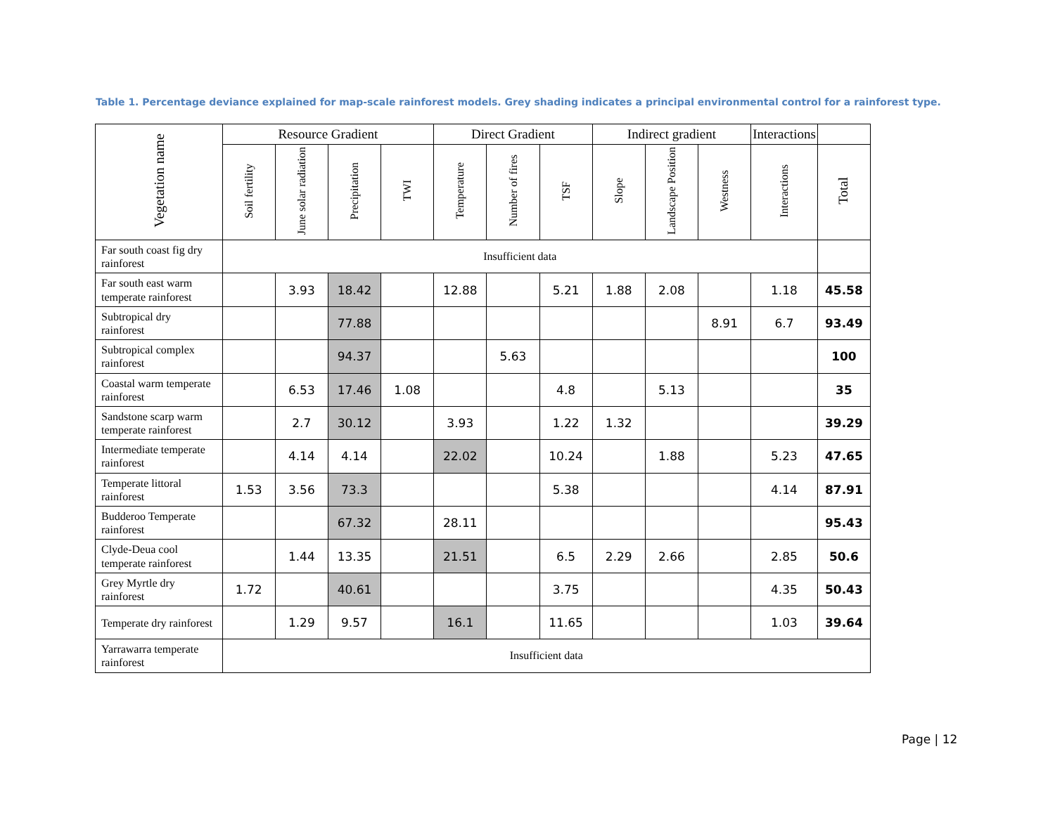Table 1. Percentage deviance explained for map-scale rainforest models. Grey shading indicates a principal environmental control for a rainforest type.
| Vegetation name | Resource Gradient | | | | Direct Gradient | | | Indirect gradient | | | Interactions | |
| --- | --- | --- | --- | --- | --- | --- | --- | --- | --- | --- | --- | --- |
| | Soil fertility | June solar radiation | Precipitation | TWI | Temperature | Number of fires | TSF | Slope | Landscape Position | Westness | Interactions | Total |
| Far south coast fig dry rainforest | Insufficient data | | | | | | | | | | | |
| Far south east warm temperate rainforest | | 3.93 | 18.42 | | 12.88 | | 5.21 | 1.88 | 2.08 | | 1.18 | 45.58 |
| Subtropical dry rainforest | | | 77.88 | | | | | | | 8.91 | 6.7 | 93.49 |
| Subtropical complex rainforest | | | 94.37 | | | 5.63 | | | | | | 100 |
| Coastal warm temperate rainforest | | 6.53 | 17.46 | 1.08 | | | 4.8 | | 5.13 | | | 35 |
| Sandstone scarp warm temperate rainforest | | 2.7 | 30.12 | | 3.93 | | 1.22 | 1.32 | | | | 39.29 |
| Intermediate temperate rainforest | | 4.14 | 4.14 | | 22.02 | | 10.24 | | 1.88 | | 5.23 | 47.65 |
| Temperate littoral rainforest | 1.53 | 3.56 | 73.3 | | | | 5.38 | | | | 4.14 | 87.91 |
| Budderoo Temperate rainforest | | | 67.32 | | 28.11 | | | | | | | 95.43 |
| Clyde-Deua cool temperate rainforest | | 1.44 | 13.35 | | 21.51 | | 6.5 | 2.29 | 2.66 | | 2.85 | 50.6 |
| Grey Myrtle dry rainforest | 1.72 | | 40.61 | | | | 3.75 | | | | 4.35 | 50.43 |
| Temperate dry rainforest | | 1.29 | 9.57 | | 16.1 | | 11.65 | | | | 1.03 | 39.64 |
| Yarrawarra temperate rainforest | Insufficient data | | | | | | | | | | | |
Page | 12